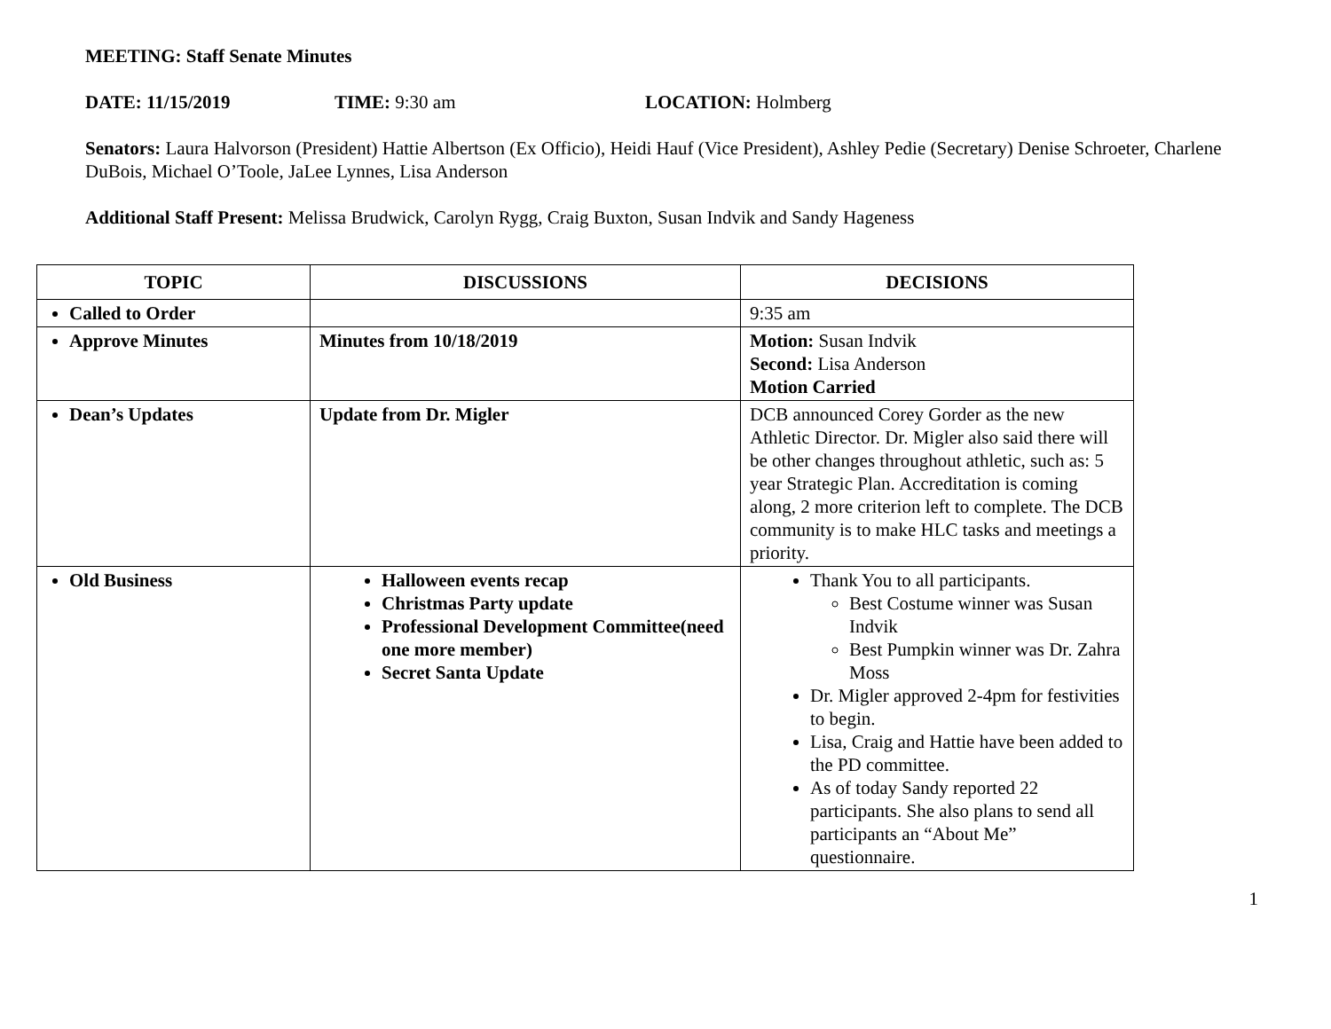MEETING: Staff Senate Minutes
DATE: 11/15/2019 TIME: 9:30 am LOCATION: Holmberg
Senators: Laura Halvorson (President) Hattie Albertson (Ex Officio), Heidi Hauf (Vice President), Ashley Pedie (Secretary) Denise Schroeter, Charlene DuBois, Michael O’Toole, JaLee Lynnes, Lisa Anderson
Additional Staff Present: Melissa Brudwick, Carolyn Rygg, Craig Buxton, Susan Indvik and Sandy Hageness
| TOPIC | DISCUSSIONS | DECISIONS |
| --- | --- | --- |
| Called to Order | | 9:35 am |
| Approve Minutes | Minutes from 10/18/2019 | Motion: Susan Indvik Second: Lisa Anderson Motion Carried |
| Dean’s Updates | Update from Dr. Migler | DCB announced Corey Gorder as the new Athletic Director. Dr. Migler also said there will be other changes throughout athletic, such as: 5 year Strategic Plan. Accreditation is coming along, 2 more criterion left to complete. The DCB community is to make HLC tasks and meetings a priority. |
| Old Business | Halloween events recap Christmas Party update Professional Development Committee(need one more member) Secret Santa Update | Thank You to all participants. Best Costume winner was Susan Indvik Best Pumpkin winner was Dr. Zahra Moss Dr. Migler approved 2-4pm for festivities to begin. Lisa, Craig and Hattie have been added to the PD committee. As of today Sandy reported 22 participants. She also plans to send all participants an “About Me” questionnaire. |
1